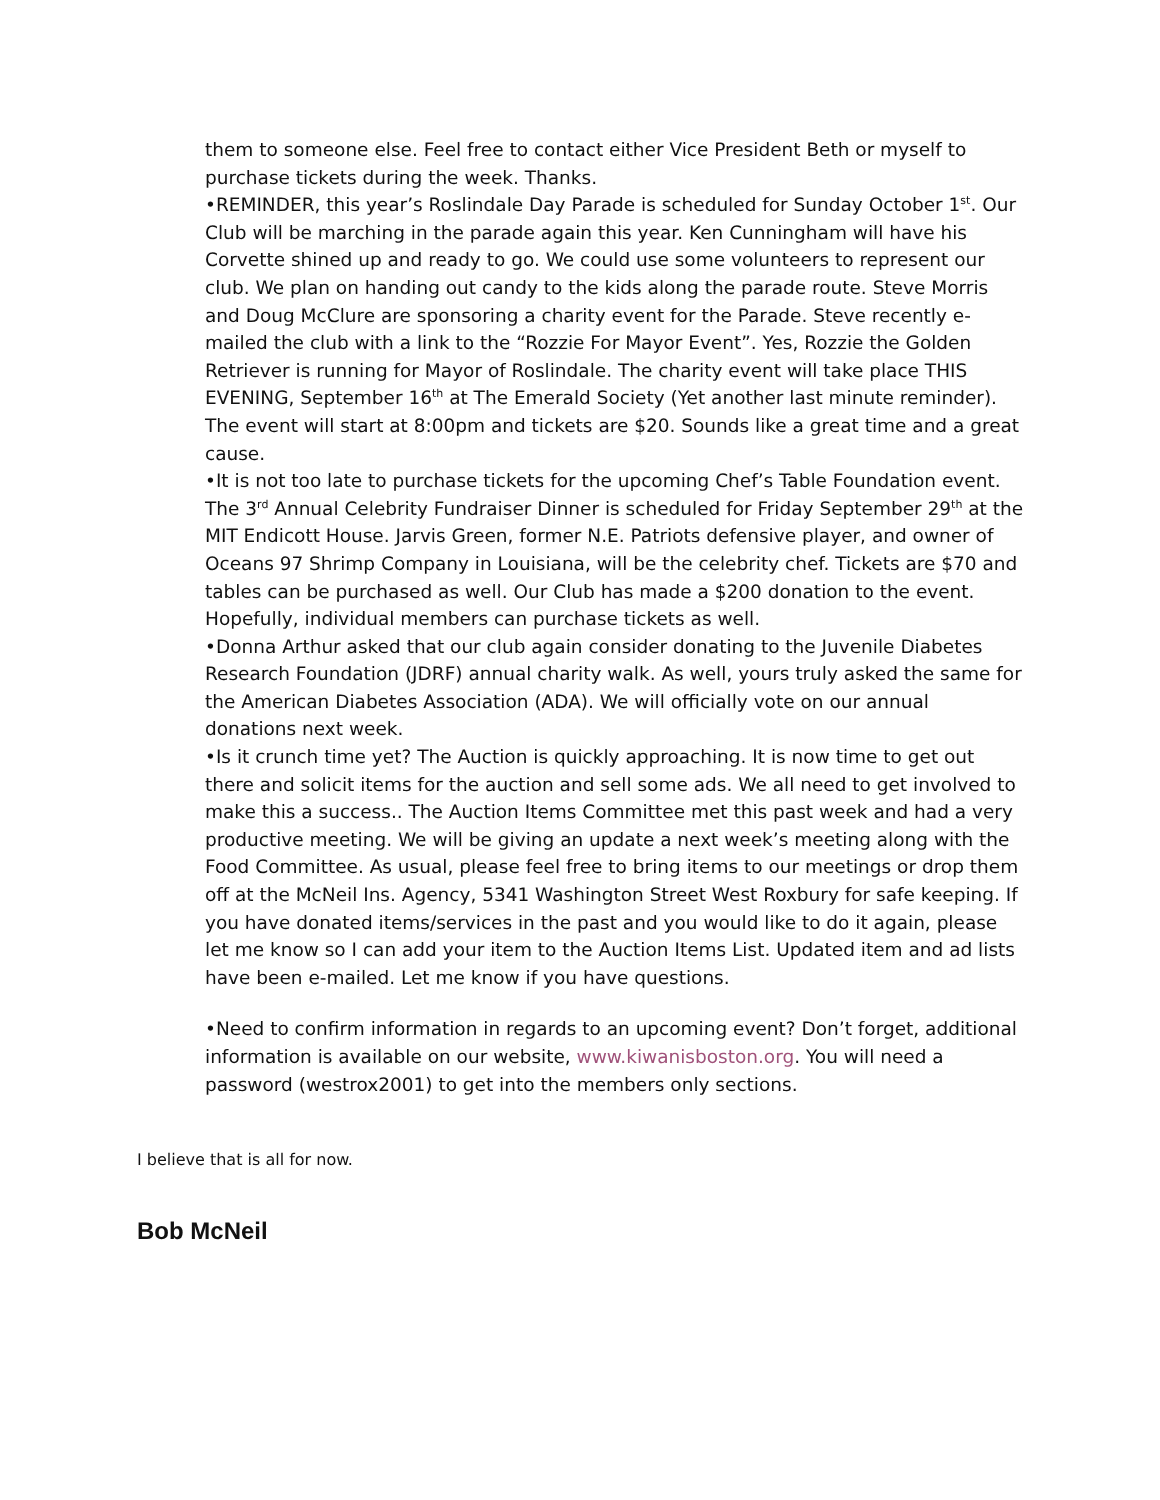them to someone else. Feel free to contact either Vice President Beth or myself to purchase tickets during the week. Thanks.
•REMINDER, this year’s Roslindale Day Parade is scheduled for Sunday October 1<sup>st</sup>. Our Club will be marching in the parade again this year. Ken Cunningham will have his Corvette shined up and ready to go. We could use some volunteers to represent our club. We plan on handing out candy to the kids along the parade route. Steve Morris and Doug McClure are sponsoring a charity event for the Parade. Steve recently e-mailed the club with a link to the “Rozzie For Mayor Event”. Yes, Rozzie the Golden Retriever is running for Mayor of Roslindale. The charity event will take place THIS EVENING, September 16<sup>th</sup> at The Emerald Society (Yet another last minute reminder). The event will start at 8:00pm and tickets are $20. Sounds like a great time and a great cause.
•It is not too late to purchase tickets for the upcoming Chef’s Table Foundation event. The 3<sup>rd</sup> Annual Celebrity Fundraiser Dinner is scheduled for Friday September 29<sup>th</sup> at the MIT Endicott House. Jarvis Green, former N.E. Patriots defensive player, and owner of Oceans 97 Shrimp Company in Louisiana, will be the celebrity chef. Tickets are $70 and tables can be purchased as well. Our Club has made a $200 donation to the event. Hopefully, individual members can purchase tickets as well.
•Donna Arthur asked that our club again consider donating to the Juvenile Diabetes Research Foundation (JDRF) annual charity walk. As well, yours truly asked the same for the American Diabetes Association (ADA). We will officially vote on our annual donations next week.
•Is it crunch time yet? The Auction is quickly approaching. It is now time to get out there and solicit items for the auction and sell some ads. We all need to get involved to make this a success.. The Auction Items Committee met this past week and had a very productive meeting. We will be giving an update a next week’s meeting along with the Food Committee. As usual, please feel free to bring items to our meetings or drop them off at the McNeil Ins. Agency, 5341 Washington Street West Roxbury for safe keeping. If you have donated items/services in the past and you would like to do it again, please let me know so I can add your item to the Auction Items List. Updated item and ad lists have been e-mailed. Let me know if you have questions.
•Need to confirm information in regards to an upcoming event? Don’t forget, additional information is available on our website, www.kiwanisboston.org. You will need a password (westrox2001) to get into the members only sections.
I believe that is all for now.
Bob McNeil